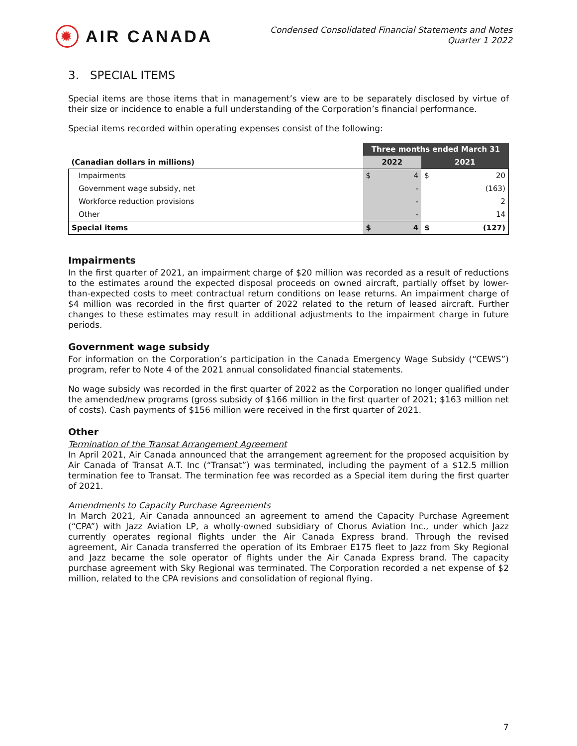✹
AIR CANADA
Condensed Consolidated Financial Statements and Notes
Quarter 1 2022
3. SPECIAL ITEMS
Special items are those items that in management’s view are to be separately disclosed by virtue of their size or incidence to enable a full understanding of the Corporation’s financial performance.
Special items recorded within operating expenses consist of the following:
| | Three months ended March 31 | | | |
| --- | --- | --- | --- | --- |
| (Canadian dollars in millions) | 2022 | | 2021 | |
| Impairments | $ | 4 | $ | 20 |
| Government wage subsidy, net | | - | | (163) |
| Workforce reduction provisions | | - | | 2 |
| Other | | - | | 14 |
| Special items | $ | 4 | $ | (127) |
Impairments
In the first quarter of 2021, an impairment charge of $20 million was recorded as a result of reductions to the estimates around the expected disposal proceeds on owned aircraft, partially offset by lower-than-expected costs to meet contractual return conditions on lease returns. An impairment charge of $4 million was recorded in the first quarter of 2022 related to the return of leased aircraft. Further changes to these estimates may result in additional adjustments to the impairment charge in future periods.
Government wage subsidy
For information on the Corporation’s participation in the Canada Emergency Wage Subsidy (“CEWS”) program, refer to Note 4 of the 2021 annual consolidated financial statements.
No wage subsidy was recorded in the first quarter of 2022 as the Corporation no longer qualified under the amended/new programs (gross subsidy of $166 million in the first quarter of 2021; $163 million net of costs). Cash payments of $156 million were received in the first quarter of 2021.
Other
Termination of the Transat Arrangement Agreement
In April 2021, Air Canada announced that the arrangement agreement for the proposed acquisition by Air Canada of Transat A.T. Inc (“Transat”) was terminated, including the payment of a $12.5 million termination fee to Transat. The termination fee was recorded as a Special item during the first quarter of 2021.
Amendments to Capacity Purchase Agreements
In March 2021, Air Canada announced an agreement to amend the Capacity Purchase Agreement (“CPA”) with Jazz Aviation LP, a wholly-owned subsidiary of Chorus Aviation Inc., under which Jazz currently operates regional flights under the Air Canada Express brand. Through the revised agreement, Air Canada transferred the operation of its Embraer E175 fleet to Jazz from Sky Regional and Jazz became the sole operator of flights under the Air Canada Express brand. The capacity purchase agreement with Sky Regional was terminated. The Corporation recorded a net expense of $2 million, related to the CPA revisions and consolidation of regional flying.
7